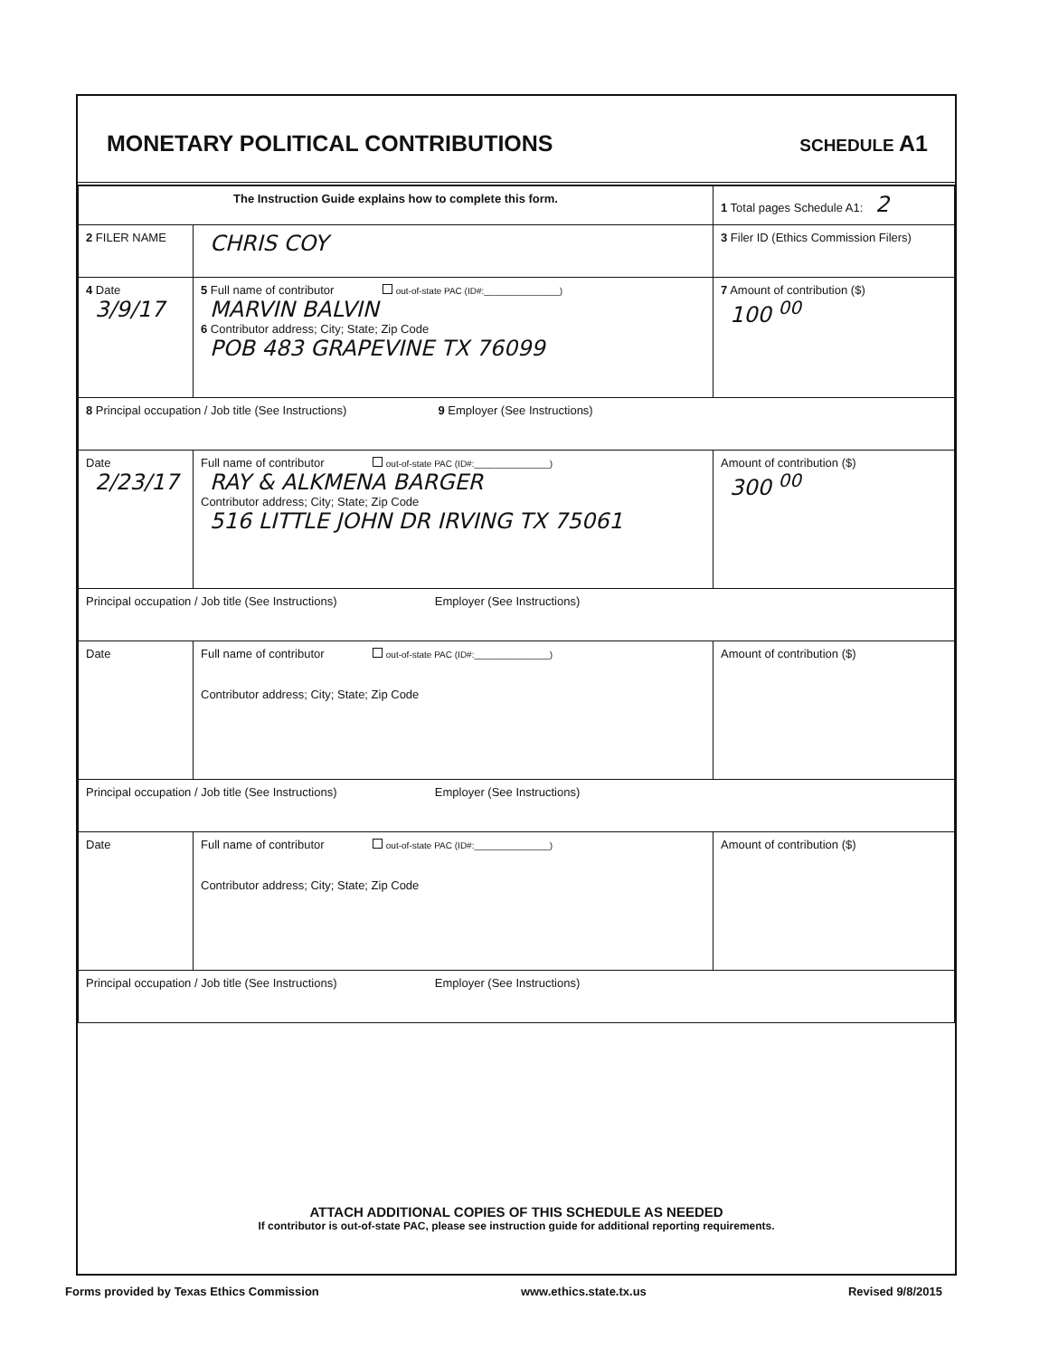MONETARY POLITICAL CONTRIBUTIONS
SCHEDULE A1
| The Instruction Guide explains how to complete this form. | | 1 Total pages Schedule A1: 2 |
| 2 FILER NAME | CHRIS COY | 3 Filer ID (Ethics Commission Filers) |
| 4 Date 3/9/17 | 5 Full name of contributor out-of-state PAC (ID#:_______________) MARVIN BALVIN 6 Contributor address; City; State; Zip Code POB 483 GRAPEVINE TX 76099 | 7 Amount of contribution ($) 100 <sup>00</sup> |
| 8 Principal occupation / Job title (See Instructions) 9 Employer (See Instructions) | | |
| Date 2/23/17 | Full name of contributor out-of-state PAC (ID#:_______________) RAY & ALKMENA BARGER Contributor address; City; State; Zip Code 516 LITTLE JOHN DR IRVING TX 75061 | Amount of contribution ($) 300 <sup>00</sup> |
| Principal occupation / Job title (See Instructions) Employer (See Instructions) | | |
| Date | Full name of contributor out-of-state PAC (ID#:_______________) Contributor address; City; State; Zip Code | Amount of contribution ($) |
| Principal occupation / Job title (See Instructions) Employer (See Instructions) | | |
| Date | Full name of contributor out-of-state PAC (ID#:_______________) Contributor address; City; State; Zip Code | Amount of contribution ($) |
| Principal occupation / Job title (See Instructions) Employer (See Instructions) | | |
ATTACH ADDITIONAL COPIES OF THIS SCHEDULE AS NEEDED
If contributor is out-of-state PAC, please see instruction guide for additional reporting requirements.
Forms provided by Texas Ethics Commission www.ethics.state.tx.us Revised 9/8/2015